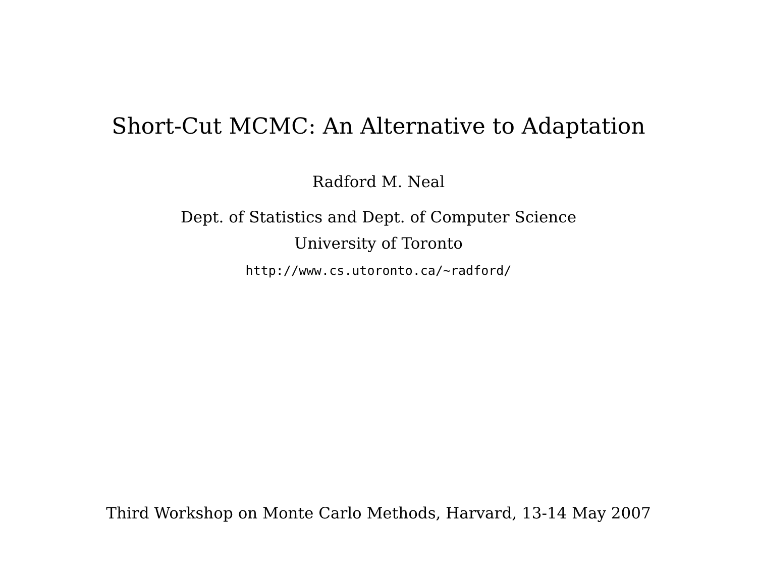Short-Cut MCMC: An Alternative to Adaptation
Radford M. Neal
Dept. of Statistics and Dept. of Computer Science
University of Toronto
http://www.cs.utoronto.ca/∼radford/
Third Workshop on Monte Carlo Methods, Harvard, 13-14 May 2007